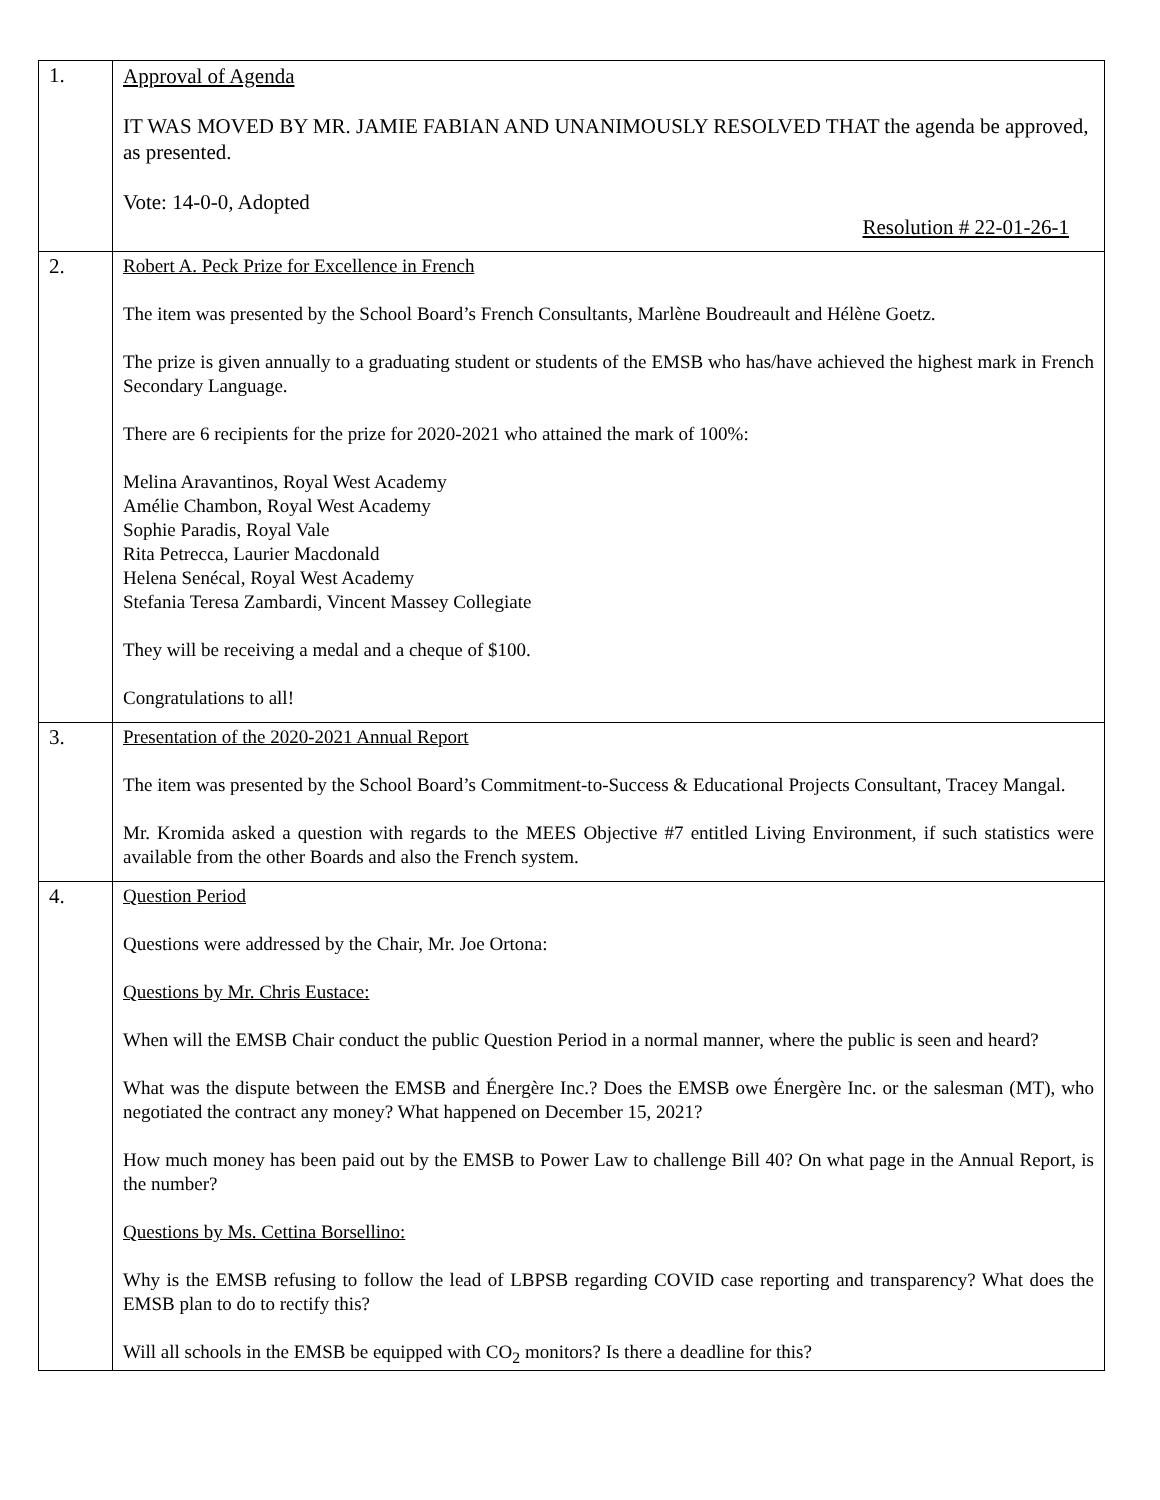| 1. | Approval of Agenda IT WAS MOVED BY MR. JAMIE FABIAN AND UNANIMOUSLY RESOLVED THAT the agenda be approved, as presented. Vote: 14-0-0, Adopted Resolution # 22-01-26-1 |
| 2. | Robert A. Peck Prize for Excellence in French The item was presented by the School Board’s French Consultants, Marlène Boudreault and Hélène Goetz. The prize is given annually to a graduating student or students of the EMSB who has/have achieved the highest mark in French Secondary Language. There are 6 recipients for the prize for 2020-2021 who attained the mark of 100%: Melina Aravantinos, Royal West Academy Amélie Chambon, Royal West Academy Sophie Paradis, Royal Vale Rita Petrecca, Laurier Macdonald Helena Senécal, Royal West Academy Stefania Teresa Zambardi, Vincent Massey Collegiate They will be receiving a medal and a cheque of $100. Congratulations to all! |
| 3. | Presentation of the 2020-2021 Annual Report The item was presented by the School Board’s Commitment-to-Success & Educational Projects Consultant, Tracey Mangal. Mr. Kromida asked a question with regards to the MEES Objective #7 entitled Living Environment, if such statistics were available from the other Boards and also the French system. |
| 4. | Question Period Questions were addressed by the Chair, Mr. Joe Ortona: Questions by Mr. Chris Eustace: When will the EMSB Chair conduct the public Question Period in a normal manner, where the public is seen and heard? What was the dispute between the EMSB and Énergère Inc.? Does the EMSB owe Énergère Inc. or the salesman (MT), who negotiated the contract any money? What happened on December 15, 2021? How much money has been paid out by the EMSB to Power Law to challenge Bill 40? On what page in the Annual Report, is the number? Questions by Ms. Cettina Borsellino: Why is the EMSB refusing to follow the lead of LBPSB regarding COVID case reporting and transparency? What does the EMSB plan to do to rectify this? Will all schools in the EMSB be equipped with CO<sub>2</sub> monitors? Is there a deadline for this? |